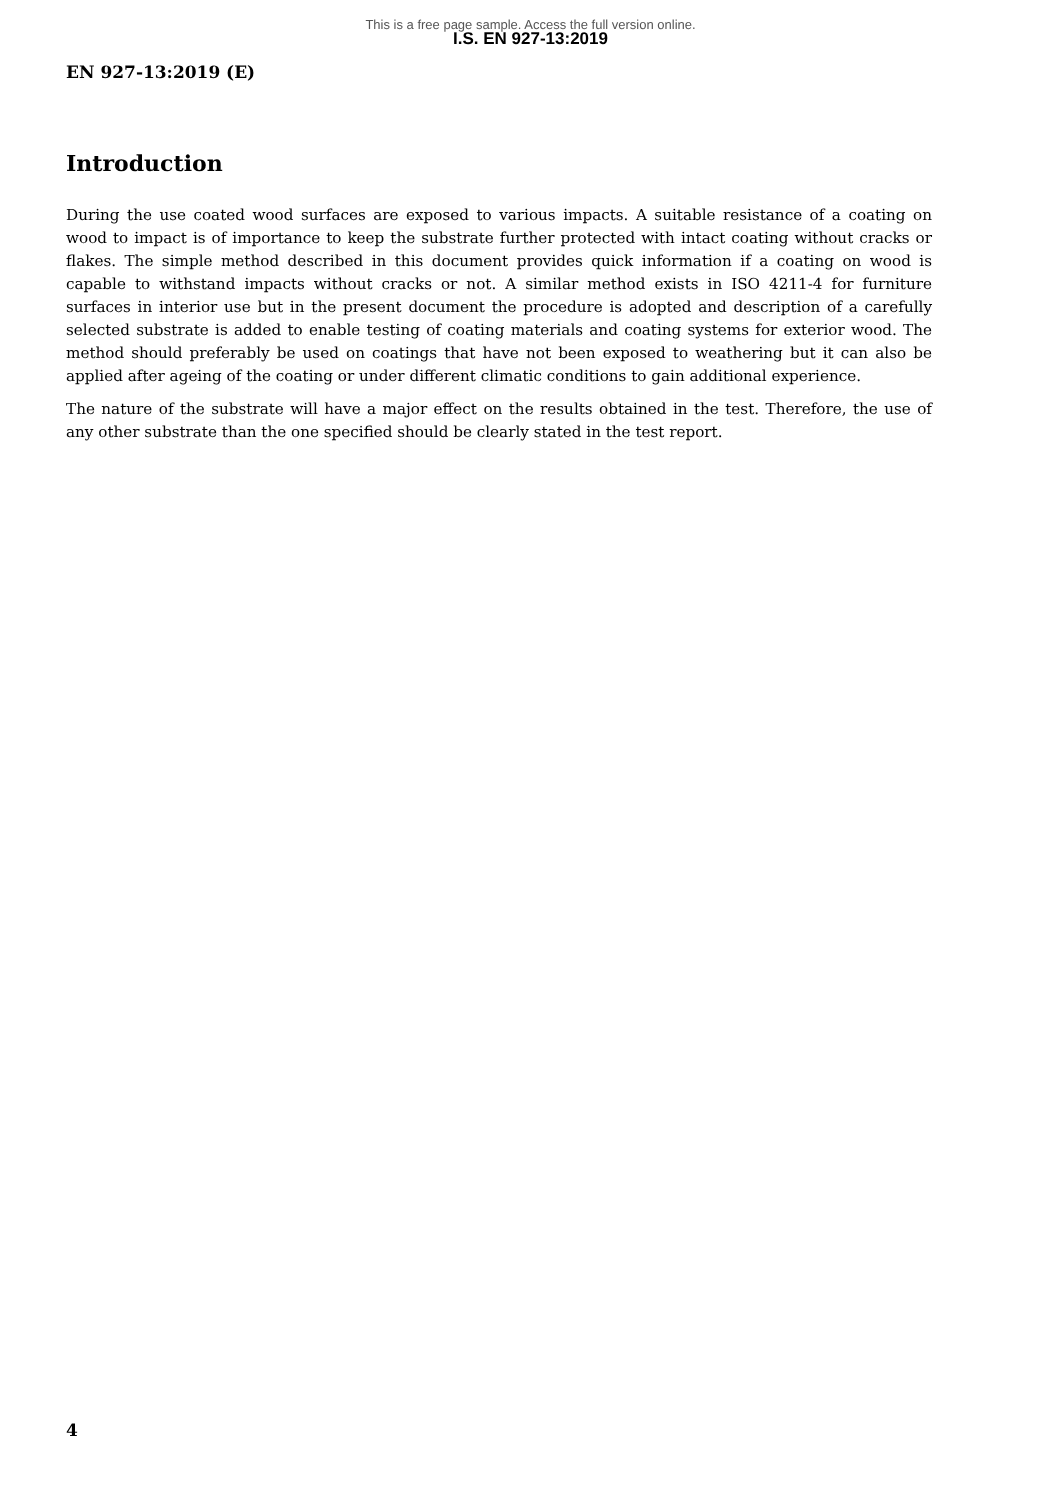This is a free page sample. Access the full version online.
I.S. EN 927-13:2019
EN 927-13:2019 (E)
Introduction
During the use coated wood surfaces are exposed to various impacts. A suitable resistance of a coating on wood to impact is of importance to keep the substrate further protected with intact coating without cracks or flakes. The simple method described in this document provides quick information if a coating on wood is capable to withstand impacts without cracks or not. A similar method exists in ISO 4211-4 for furniture surfaces in interior use but in the present document the procedure is adopted and description of a carefully selected substrate is added to enable testing of coating materials and coating systems for exterior wood. The method should preferably be used on coatings that have not been exposed to weathering but it can also be applied after ageing of the coating or under different climatic conditions to gain additional experience.
The nature of the substrate will have a major effect on the results obtained in the test. Therefore, the use of any other substrate than the one specified should be clearly stated in the test report.
4